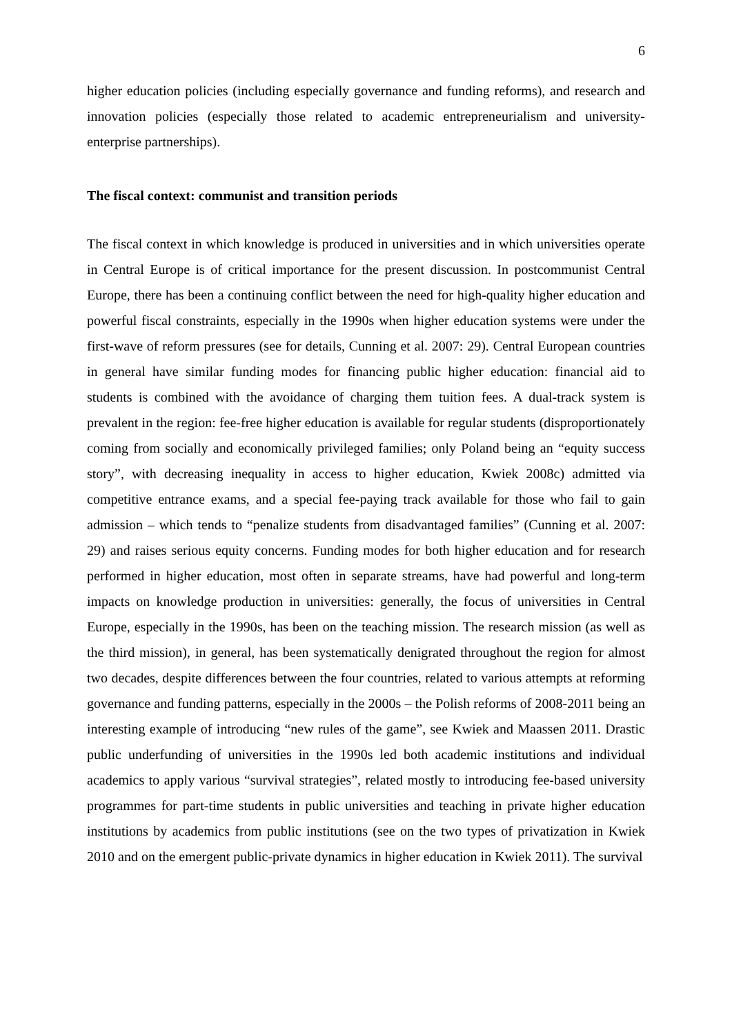6
higher education policies (including especially governance and funding reforms), and research and innovation policies (especially those related to academic entrepreneurialism and university-enterprise partnerships).
The fiscal context: communist and transition periods
The fiscal context in which knowledge is produced in universities and in which universities operate in Central Europe is of critical importance for the present discussion. In postcommunist Central Europe, there has been a continuing conflict between the need for high-quality higher education and powerful fiscal constraints, especially in the 1990s when higher education systems were under the first-wave of reform pressures (see for details, Cunning et al. 2007: 29). Central European countries in general have similar funding modes for financing public higher education: financial aid to students is combined with the avoidance of charging them tuition fees. A dual-track system is prevalent in the region: fee-free higher education is available for regular students (disproportionately coming from socially and economically privileged families; only Poland being an “equity success story”, with decreasing inequality in access to higher education, Kwiek 2008c) admitted via competitive entrance exams, and a special fee-paying track available for those who fail to gain admission – which tends to “penalize students from disadvantaged families” (Cunning et al. 2007: 29) and raises serious equity concerns. Funding modes for both higher education and for research performed in higher education, most often in separate streams, have had powerful and long-term impacts on knowledge production in universities: generally, the focus of universities in Central Europe, especially in the 1990s, has been on the teaching mission. The research mission (as well as the third mission), in general, has been systematically denigrated throughout the region for almost two decades, despite differences between the four countries, related to various attempts at reforming governance and funding patterns, especially in the 2000s – the Polish reforms of 2008-2011 being an interesting example of introducing “new rules of the game”, see Kwiek and Maassen 2011. Drastic public underfunding of universities in the 1990s led both academic institutions and individual academics to apply various “survival strategies”, related mostly to introducing fee-based university programmes for part-time students in public universities and teaching in private higher education institutions by academics from public institutions (see on the two types of privatization in Kwiek 2010 and on the emergent public-private dynamics in higher education in Kwiek 2011). The survival